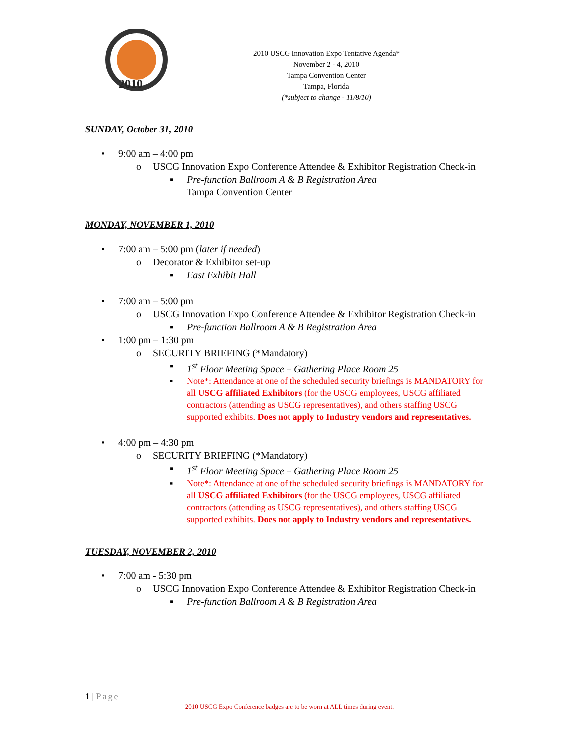2010
2010 USCG Innovation Expo Tentative Agenda*
November 2 - 4, 2010
Tampa Convention Center
Tampa, Florida
(*subject to change - 11/8/10)
SUNDAY, October 31, 2010
• 9:00 am – 4:00 pm
o USCG Innovation Expo Conference Attendee & Exhibitor Registration Check-in
▪ Pre-function Ballroom A & B Registration Area
Tampa Convention Center
MONDAY, NOVEMBER 1, 2010
• 7:00 am – 5:00 pm (later if needed)
o Decorator & Exhibitor set-up
▪ East Exhibit Hall
• 7:00 am – 5:00 pm
o USCG Innovation Expo Conference Attendee & Exhibitor Registration Check-in
▪ Pre-function Ballroom A & B Registration Area
• 1:00 pm – 1:30 pm
o SECURITY BRIEFING (*Mandatory)
▪ 1<sup>st</sup> Floor Meeting Space – Gathering Place Room 25
▪ Note*: Attendance at one of the scheduled security briefings is MANDATORY for all USCG affiliated Exhibitors (for the USCG employees, USCG affiliated contractors (attending as USCG representatives), and others staffing USCG supported exhibits. Does not apply to Industry vendors and representatives.
• 4:00 pm – 4:30 pm
o SECURITY BRIEFING (*Mandatory)
▪ 1<sup>st</sup> Floor Meeting Space – Gathering Place Room 25
▪ Note*: Attendance at one of the scheduled security briefings is MANDATORY for all USCG affiliated Exhibitors (for the USCG employees, USCG affiliated contractors (attending as USCG representatives), and others staffing USCG supported exhibits. Does not apply to Industry vendors and representatives.
TUESDAY, NOVEMBER 2, 2010
• 7:00 am - 5:30 pm
o USCG Innovation Expo Conference Attendee & Exhibitor Registration Check-in
▪ Pre-function Ballroom A & B Registration Area
1 | Page
2010 USCG Expo Conference badges are to be worn at ALL times during event.